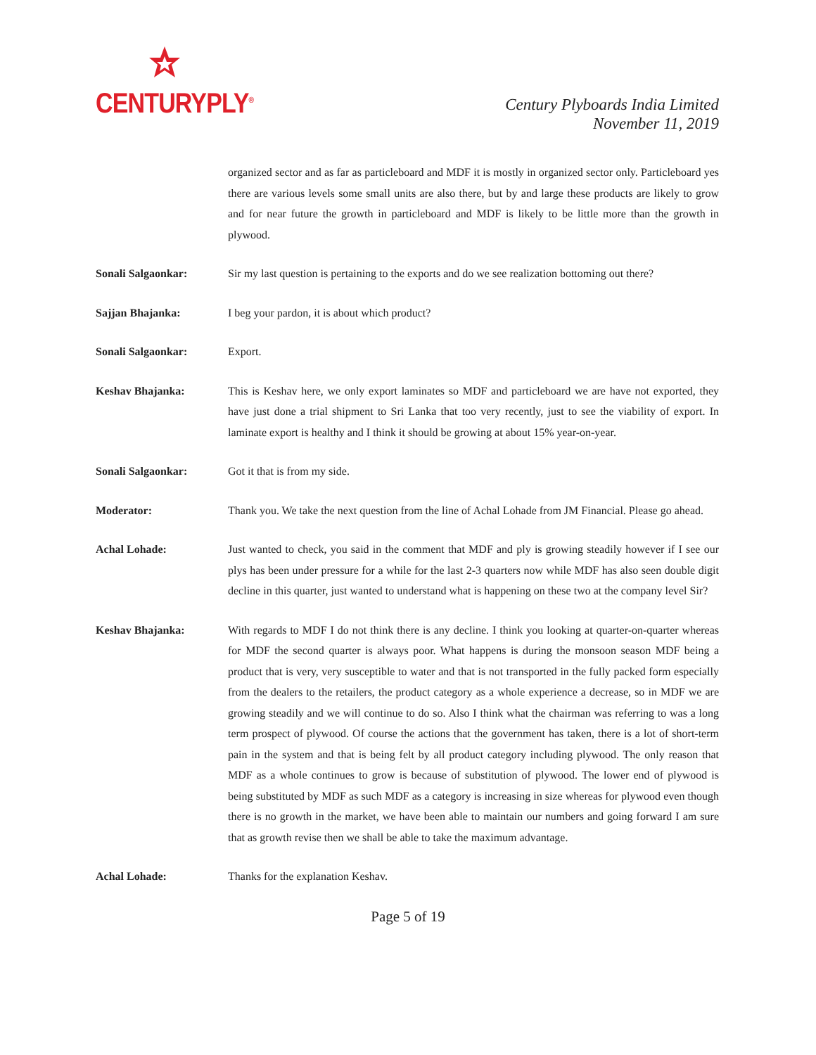CENTURYPLY<sup>®</sup>
Century Plyboards India Limited
November 11, 2019
organized sector and as far as particleboard and MDF it is mostly in organized sector only. Particleboard yes there are various levels some small units are also there, but by and large these products are likely to grow and for near future the growth in particleboard and MDF is likely to be little more than the growth in plywood.
Sonali Salgaonkar: Sir my last question is pertaining to the exports and do we see realization bottoming out there?
Sajjan Bhajanka: I beg your pardon, it is about which product?
Sonali Salgaonkar: Export.
Keshav Bhajanka: This is Keshav here, we only export laminates so MDF and particleboard we are have not exported, they have just done a trial shipment to Sri Lanka that too very recently, just to see the viability of export. In laminate export is healthy and I think it should be growing at about 15% year-on-year.
Sonali Salgaonkar: Got it that is from my side.
Moderator: Thank you. We take the next question from the line of Achal Lohade from JM Financial. Please go ahead.
Achal Lohade: Just wanted to check, you said in the comment that MDF and ply is growing steadily however if I see our plys has been under pressure for a while for the last 2-3 quarters now while MDF has also seen double digit decline in this quarter, just wanted to understand what is happening on these two at the company level Sir?
Keshav Bhajanka: With regards to MDF I do not think there is any decline. I think you looking at quarter-on-quarter whereas for MDF the second quarter is always poor. What happens is during the monsoon season MDF being a product that is very, very susceptible to water and that is not transported in the fully packed form especially from the dealers to the retailers, the product category as a whole experience a decrease, so in MDF we are growing steadily and we will continue to do so. Also I think what the chairman was referring to was a long term prospect of plywood. Of course the actions that the government has taken, there is a lot of short-term pain in the system and that is being felt by all product category including plywood. The only reason that MDF as a whole continues to grow is because of substitution of plywood. The lower end of plywood is being substituted by MDF as such MDF as a category is increasing in size whereas for plywood even though there is no growth in the market, we have been able to maintain our numbers and going forward I am sure that as growth revise then we shall be able to take the maximum advantage.
Achal Lohade: Thanks for the explanation Keshav.
Page 5 of 19